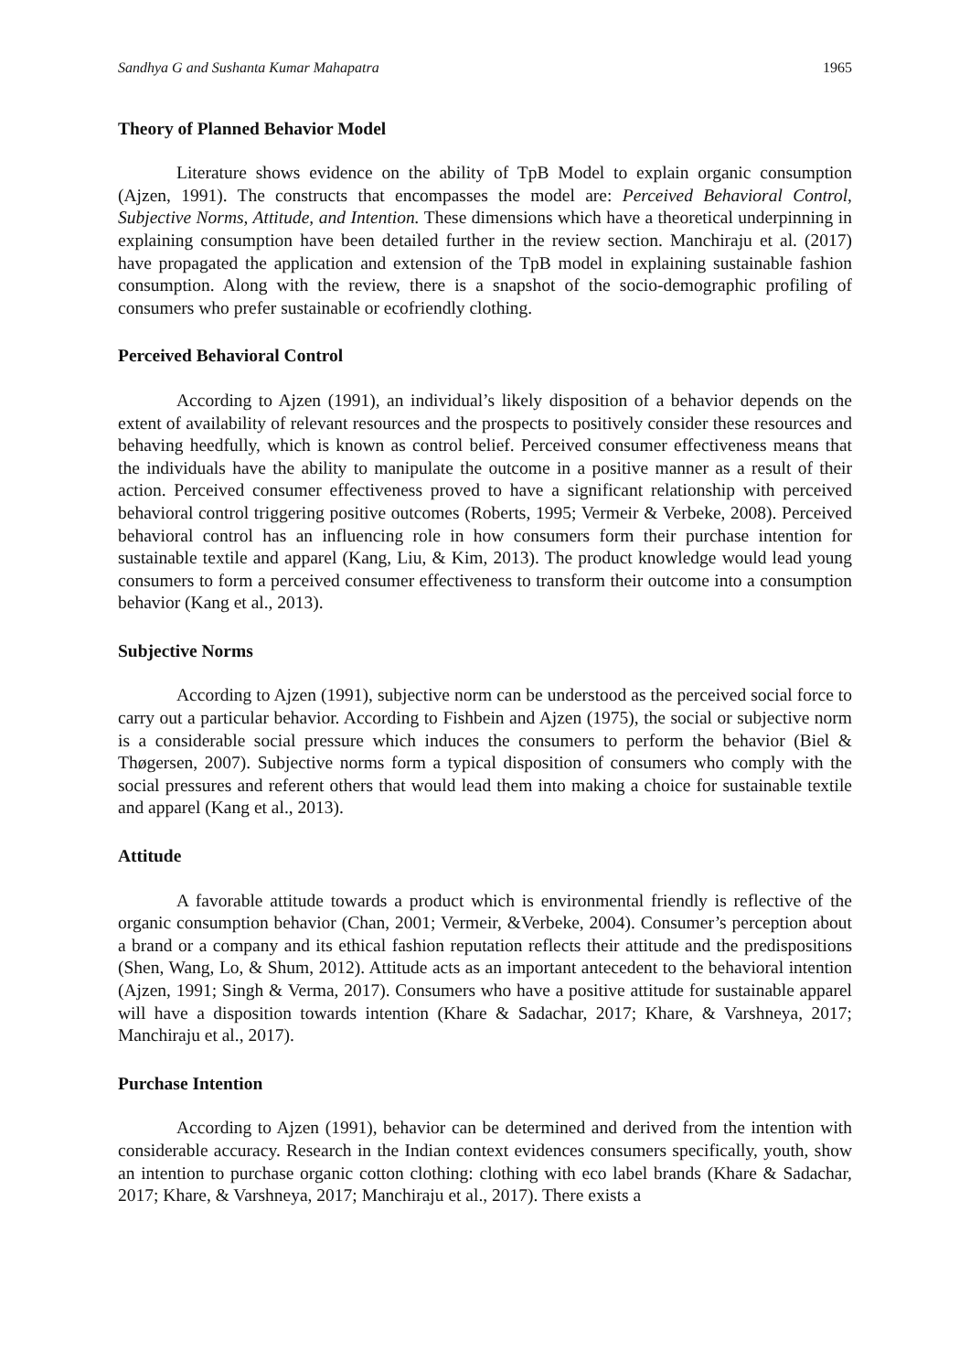Sandhya G and Sushanta Kumar Mahapatra 1965
Theory of Planned Behavior Model
Literature shows evidence on the ability of TpB Model to explain organic consumption (Ajzen, 1991). The constructs that encompasses the model are: Perceived Behavioral Control, Subjective Norms, Attitude, and Intention. These dimensions which have a theoretical underpinning in explaining consumption have been detailed further in the review section. Manchiraju et al. (2017) have propagated the application and extension of the TpB model in explaining sustainable fashion consumption. Along with the review, there is a snapshot of the socio-demographic profiling of consumers who prefer sustainable or ecofriendly clothing.
Perceived Behavioral Control
According to Ajzen (1991), an individual’s likely disposition of a behavior depends on the extent of availability of relevant resources and the prospects to positively consider these resources and behaving heedfully, which is known as control belief. Perceived consumer effectiveness means that the individuals have the ability to manipulate the outcome in a positive manner as a result of their action. Perceived consumer effectiveness proved to have a significant relationship with perceived behavioral control triggering positive outcomes (Roberts, 1995; Vermeir & Verbeke, 2008). Perceived behavioral control has an influencing role in how consumers form their purchase intention for sustainable textile and apparel (Kang, Liu, & Kim, 2013). The product knowledge would lead young consumers to form a perceived consumer effectiveness to transform their outcome into a consumption behavior (Kang et al., 2013).
Subjective Norms
According to Ajzen (1991), subjective norm can be understood as the perceived social force to carry out a particular behavior. According to Fishbein and Ajzen (1975), the social or subjective norm is a considerable social pressure which induces the consumers to perform the behavior (Biel & Thøgersen, 2007). Subjective norms form a typical disposition of consumers who comply with the social pressures and referent others that would lead them into making a choice for sustainable textile and apparel (Kang et al., 2013).
Attitude
A favorable attitude towards a product which is environmental friendly is reflective of the organic consumption behavior (Chan, 2001; Vermeir, &Verbeke, 2004). Consumer’s perception about a brand or a company and its ethical fashion reputation reflects their attitude and the predispositions (Shen, Wang, Lo, & Shum, 2012). Attitude acts as an important antecedent to the behavioral intention (Ajzen, 1991; Singh & Verma, 2017). Consumers who have a positive attitude for sustainable apparel will have a disposition towards intention (Khare & Sadachar, 2017; Khare, & Varshneya, 2017; Manchiraju et al., 2017).
Purchase Intention
According to Ajzen (1991), behavior can be determined and derived from the intention with considerable accuracy. Research in the Indian context evidences consumers specifically, youth, show an intention to purchase organic cotton clothing: clothing with eco label brands (Khare & Sadachar, 2017; Khare, & Varshneya, 2017; Manchiraju et al., 2017). There exists a